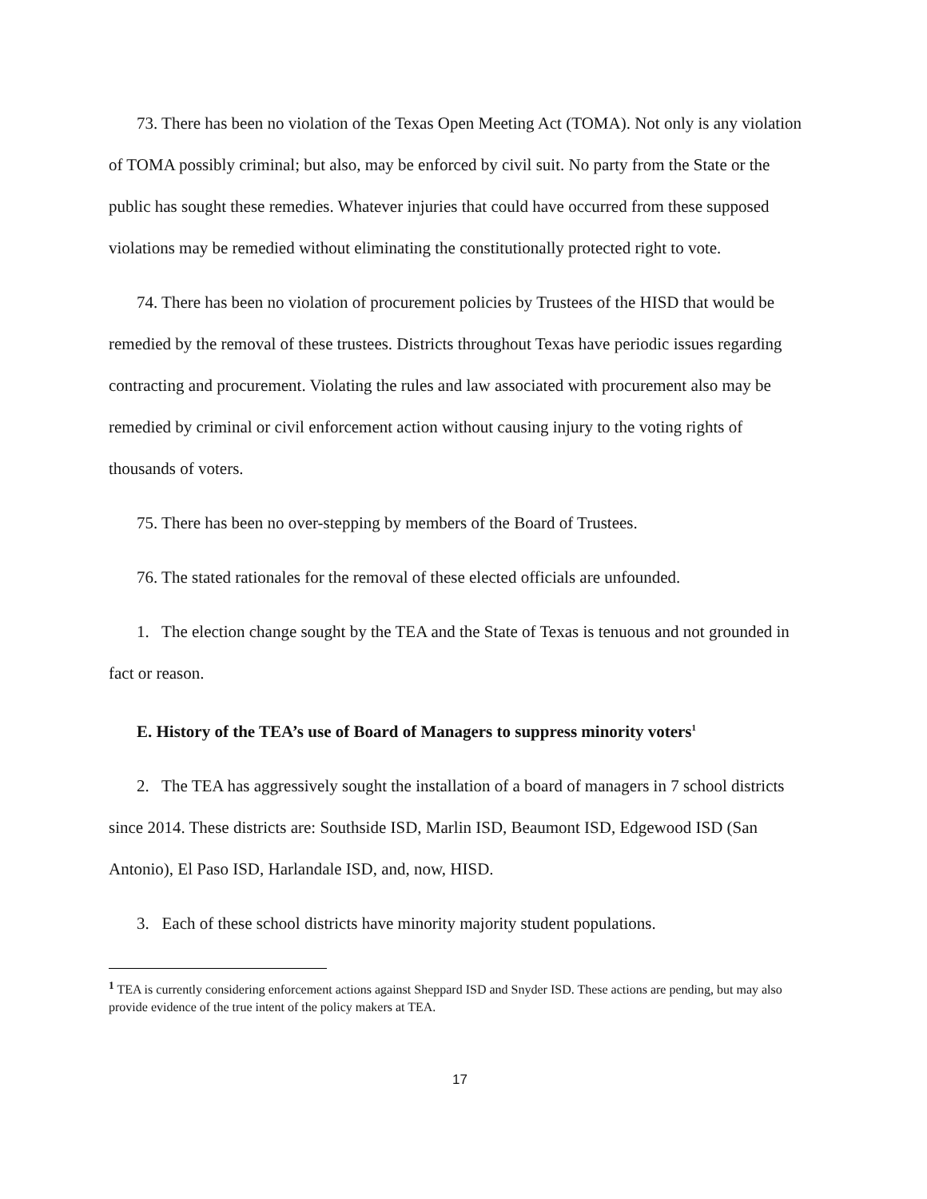73. There has been no violation of the Texas Open Meeting Act (TOMA). Not only is any violation of TOMA possibly criminal; but also, may be enforced by civil suit. No party from the State or the public has sought these remedies. Whatever injuries that could have occurred from these supposed violations may be remedied without eliminating the constitutionally protected right to vote.
74. There has been no violation of procurement policies by Trustees of the HISD that would be remedied by the removal of these trustees. Districts throughout Texas have periodic issues regarding contracting and procurement. Violating the rules and law associated with procurement also may be remedied by criminal or civil enforcement action without causing injury to the voting rights of thousands of voters.
75. There has been no over-stepping by members of the Board of Trustees.
76. The stated rationales for the removal of these elected officials are unfounded.
1. The election change sought by the TEA and the State of Texas is tenuous and not grounded in fact or reason.
E. History of the TEA’s use of Board of Managers to suppress minority voters<sup>1</sup>
2. The TEA has aggressively sought the installation of a board of managers in 7 school districts since 2014. These districts are: Southside ISD, Marlin ISD, Beaumont ISD, Edgewood ISD (San Antonio), El Paso ISD, Harlandale ISD, and, now, HISD.
3. Each of these school districts have minority majority student populations.
<sup>1</sup> TEA is currently considering enforcement actions against Sheppard ISD and Snyder ISD. These actions are pending, but may also provide evidence of the true intent of the policy makers at TEA.
17